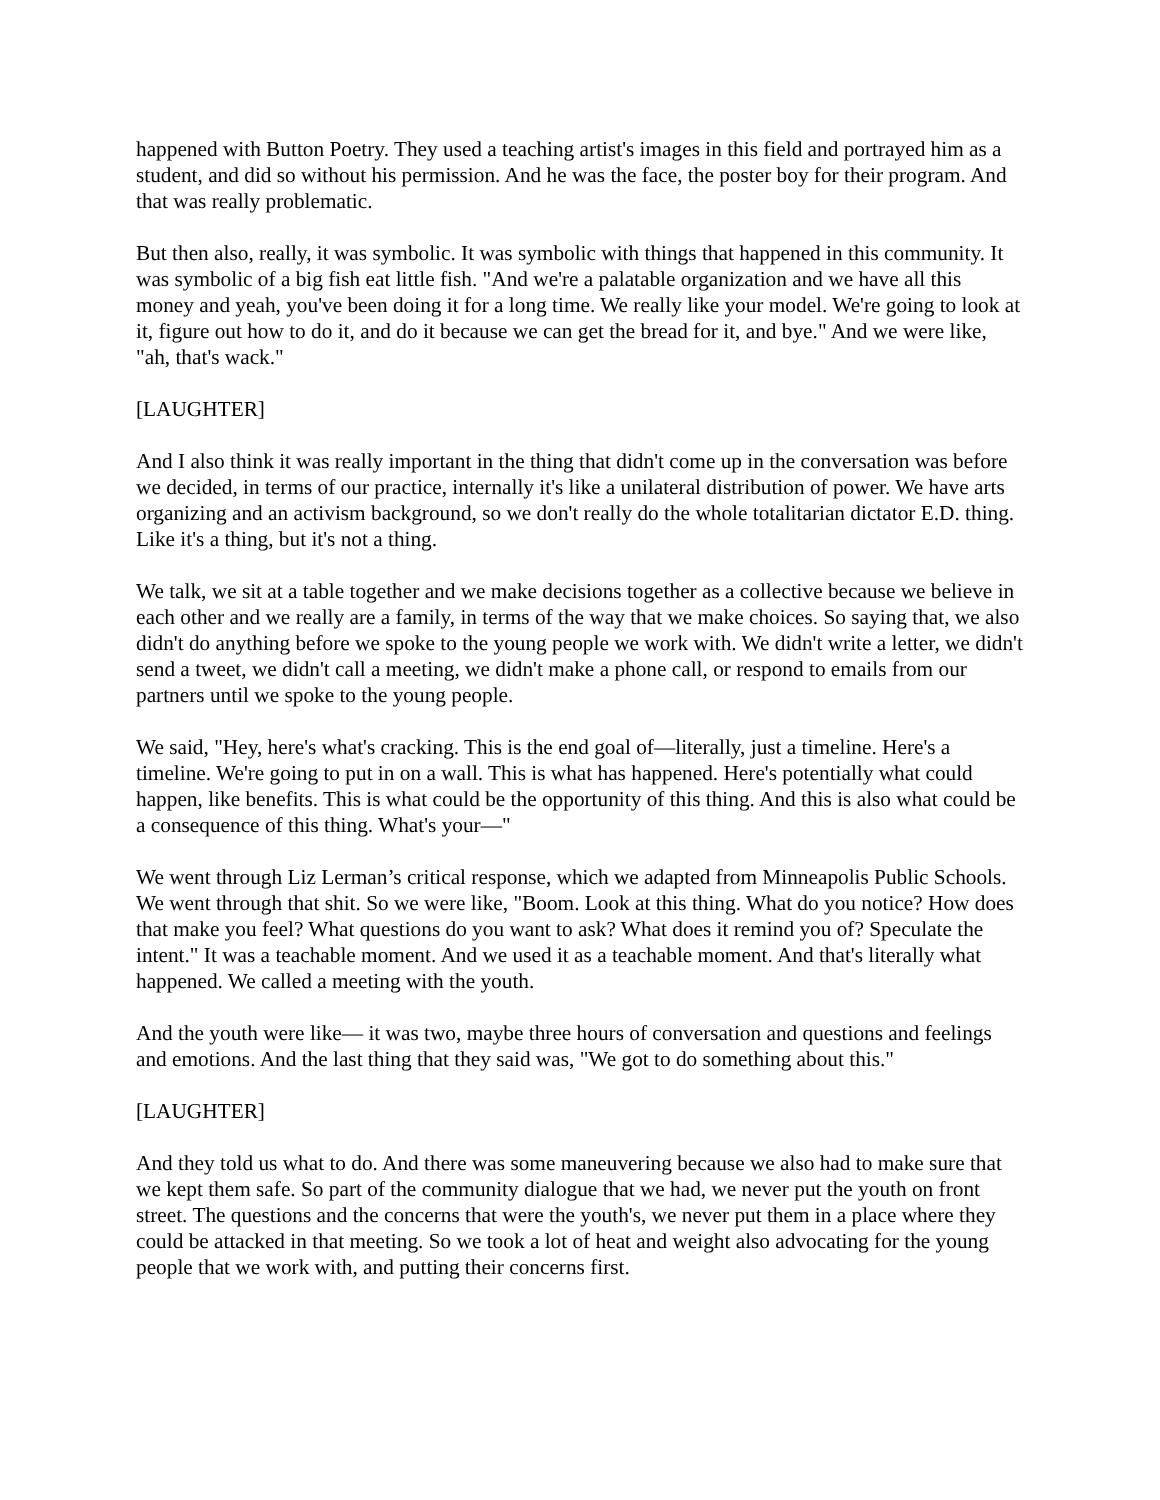happened with Button Poetry. They used a teaching artist's images in this field and portrayed him as a student, and did so without his permission. And he was the face, the poster boy for their program. And that was really problematic.
But then also, really, it was symbolic. It was symbolic with things that happened in this community. It was symbolic of a big fish eat little fish. "And we're a palatable organization and we have all this money and yeah, you've been doing it for a long time. We really like your model. We're going to look at it, figure out how to do it, and do it because we can get the bread for it, and bye." And we were like, "ah, that's wack."
[LAUGHTER]
And I also think it was really important in the thing that didn't come up in the conversation was before we decided, in terms of our practice, internally it's like a unilateral distribution of power. We have arts organizing and an activism background, so we don't really do the whole totalitarian dictator E.D. thing. Like it's a thing, but it's not a thing.
We talk, we sit at a table together and we make decisions together as a collective because we believe in each other and we really are a family, in terms of the way that we make choices. So saying that, we also didn't do anything before we spoke to the young people we work with. We didn't write a letter, we didn't send a tweet, we didn't call a meeting, we didn't make a phone call, or respond to emails from our partners until we spoke to the young people.
We said, "Hey, here's what's cracking. This is the end goal of—literally, just a timeline. Here's a timeline. We're going to put in on a wall. This is what has happened. Here's potentially what could happen, like benefits. This is what could be the opportunity of this thing. And this is also what could be a consequence of this thing. What's your—"
We went through Liz Lerman’s critical response, which we adapted from Minneapolis Public Schools. We went through that shit. So we were like, "Boom. Look at this thing. What do you notice? How does that make you feel? What questions do you want to ask? What does it remind you of? Speculate the intent." It was a teachable moment. And we used it as a teachable moment. And that's literally what happened. We called a meeting with the youth.
And the youth were like— it was two, maybe three hours of conversation and questions and feelings and emotions. And the last thing that they said was, "We got to do something about this."
[LAUGHTER]
And they told us what to do. And there was some maneuvering because we also had to make sure that we kept them safe. So part of the community dialogue that we had, we never put the youth on front street. The questions and the concerns that were the youth's, we never put them in a place where they could be attacked in that meeting. So we took a lot of heat and weight also advocating for the young people that we work with, and putting their concerns first.